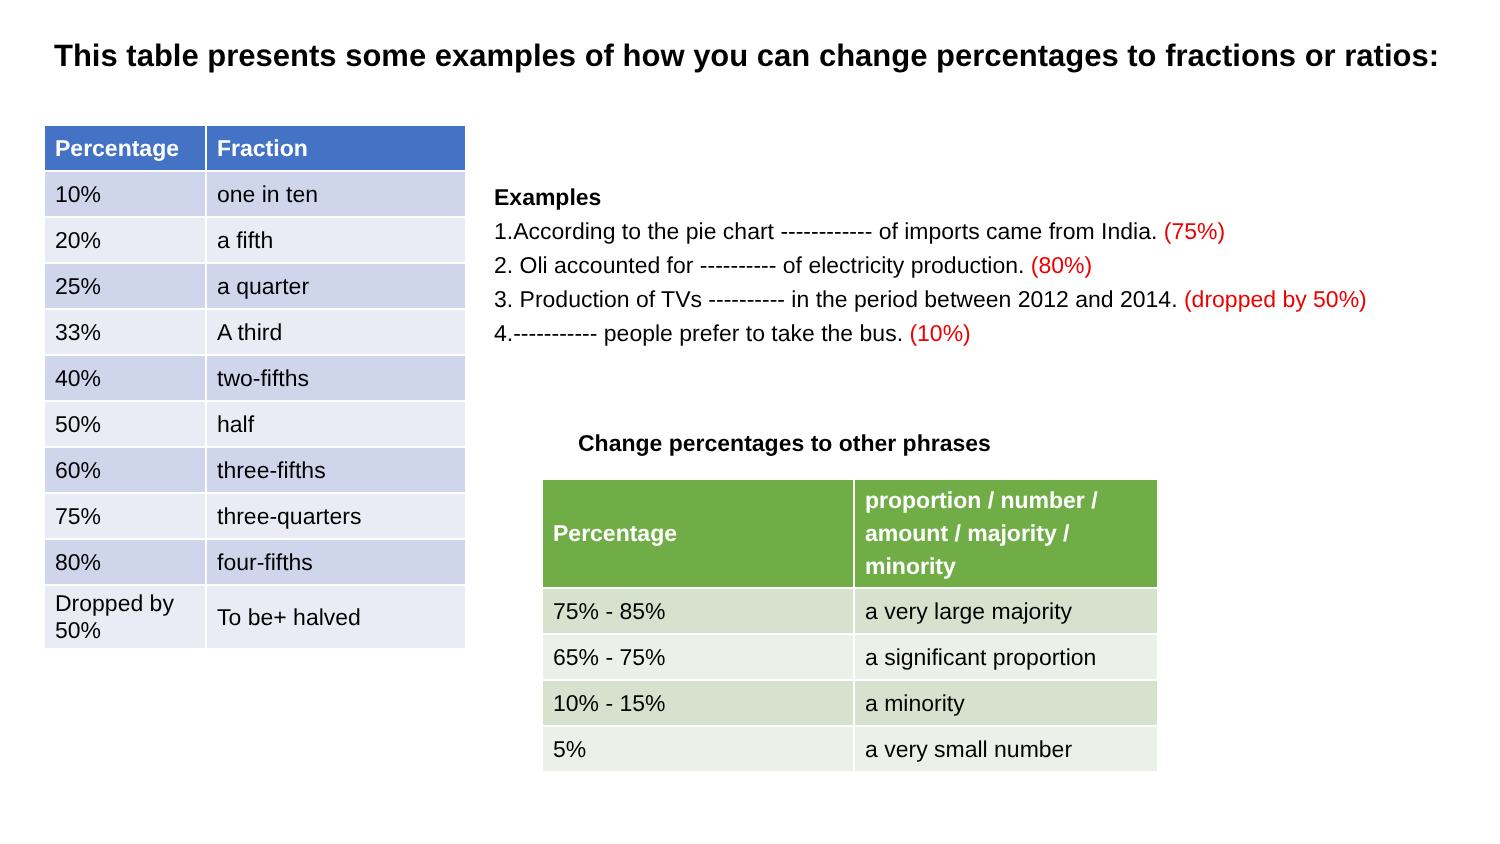This table presents some examples of how you can change percentages to fractions or ratios:
| Percentage | Fraction |
| --- | --- |
| 10% | one in ten |
| 20% | a fifth |
| 25% | a quarter |
| 33% | A third |
| 40% | two-fifths |
| 50% | half |
| 60% | three-fifths |
| 75% | three-quarters |
| 80% | four-fifths |
| Dropped by 50% | To be+ halved |
Examples
1.According to the pie chart ------------ of imports came from India. (75%)
2. Oli accounted for ---------- of electricity production. (80%)
3. Production of TVs ---------- in the period between 2012 and 2014. (dropped by 50%)
4.----------- people prefer to take the bus. (10%)
Change percentages to other phrases
| Percentage | proportion / number / amount / majority / minority |
| --- | --- |
| 75% - 85% | a very large majority |
| 65% - 75% | a significant proportion |
| 10% - 15% | a minority |
| 5% | a very small number |